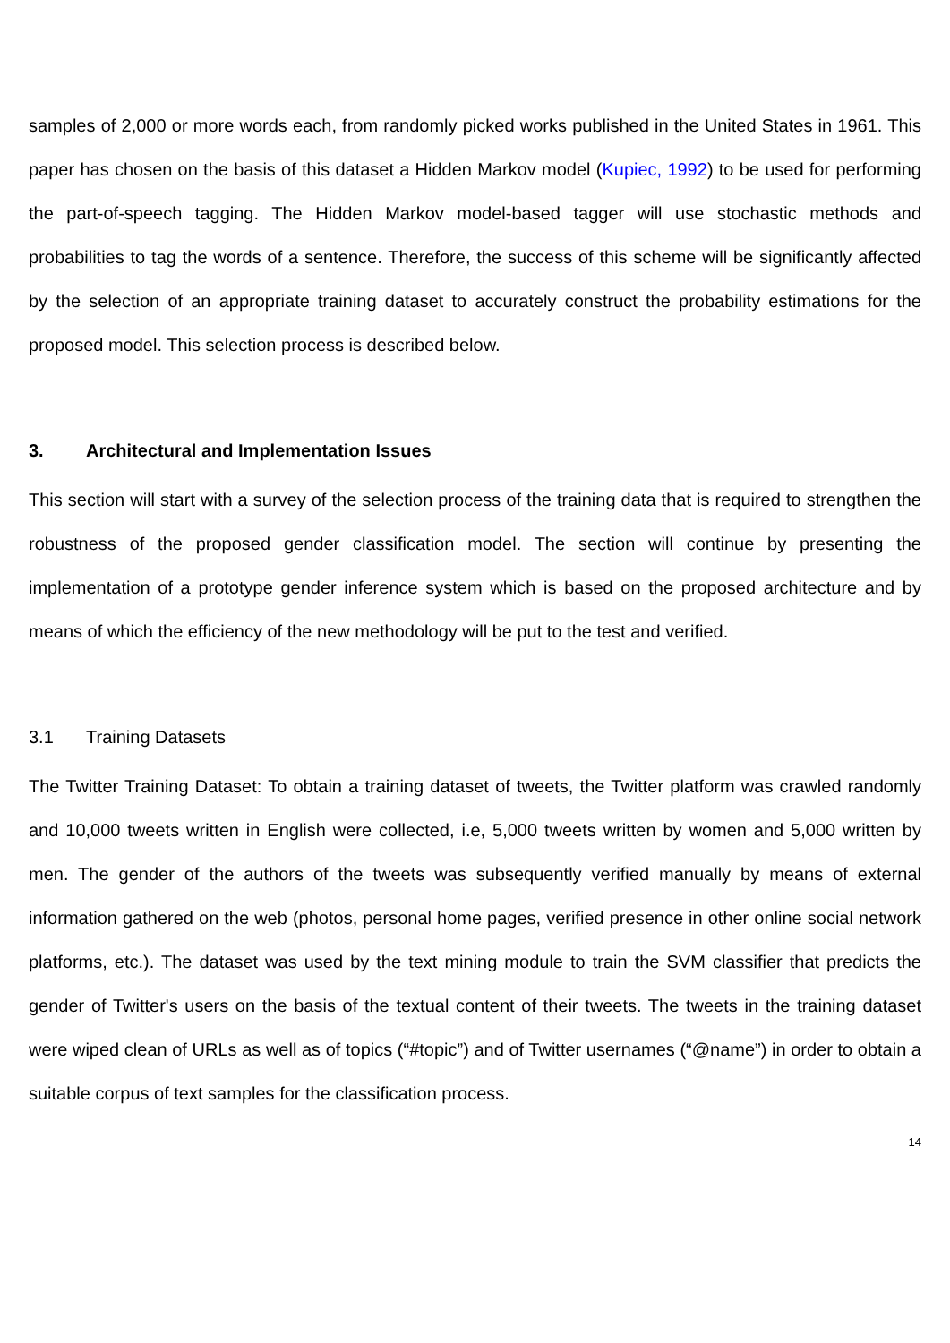samples of 2,000 or more words each, from randomly picked works published in the United States in 1961. This paper has chosen on the basis of this dataset a Hidden Markov model (Kupiec, 1992) to be used for performing the part-of-speech tagging. The Hidden Markov model-based tagger will use stochastic methods and probabilities to tag the words of a sentence. Therefore, the success of this scheme will be significantly affected by the selection of an appropriate training dataset to accurately construct the probability estimations for the proposed model. This selection process is described below.
3. Architectural and Implementation Issues
This section will start with a survey of the selection process of the training data that is required to strengthen the robustness of the proposed gender classification model. The section will continue by presenting the implementation of a prototype gender inference system which is based on the proposed architecture and by means of which the efficiency of the new methodology will be put to the test and verified.
3.1 Training Datasets
The Twitter Training Dataset: To obtain a training dataset of tweets, the Twitter platform was crawled randomly and 10,000 tweets written in English were collected, i.e, 5,000 tweets written by women and 5,000 written by men. The gender of the authors of the tweets was subsequently verified manually by means of external information gathered on the web (photos, personal home pages, verified presence in other online social network platforms, etc.). The dataset was used by the text mining module to train the SVM classifier that predicts the gender of Twitter's users on the basis of the textual content of their tweets. The tweets in the training dataset were wiped clean of URLs as well as of topics (“#topic”) and of Twitter usernames (“@name”) in order to obtain a suitable corpus of text samples for the classification process.
14